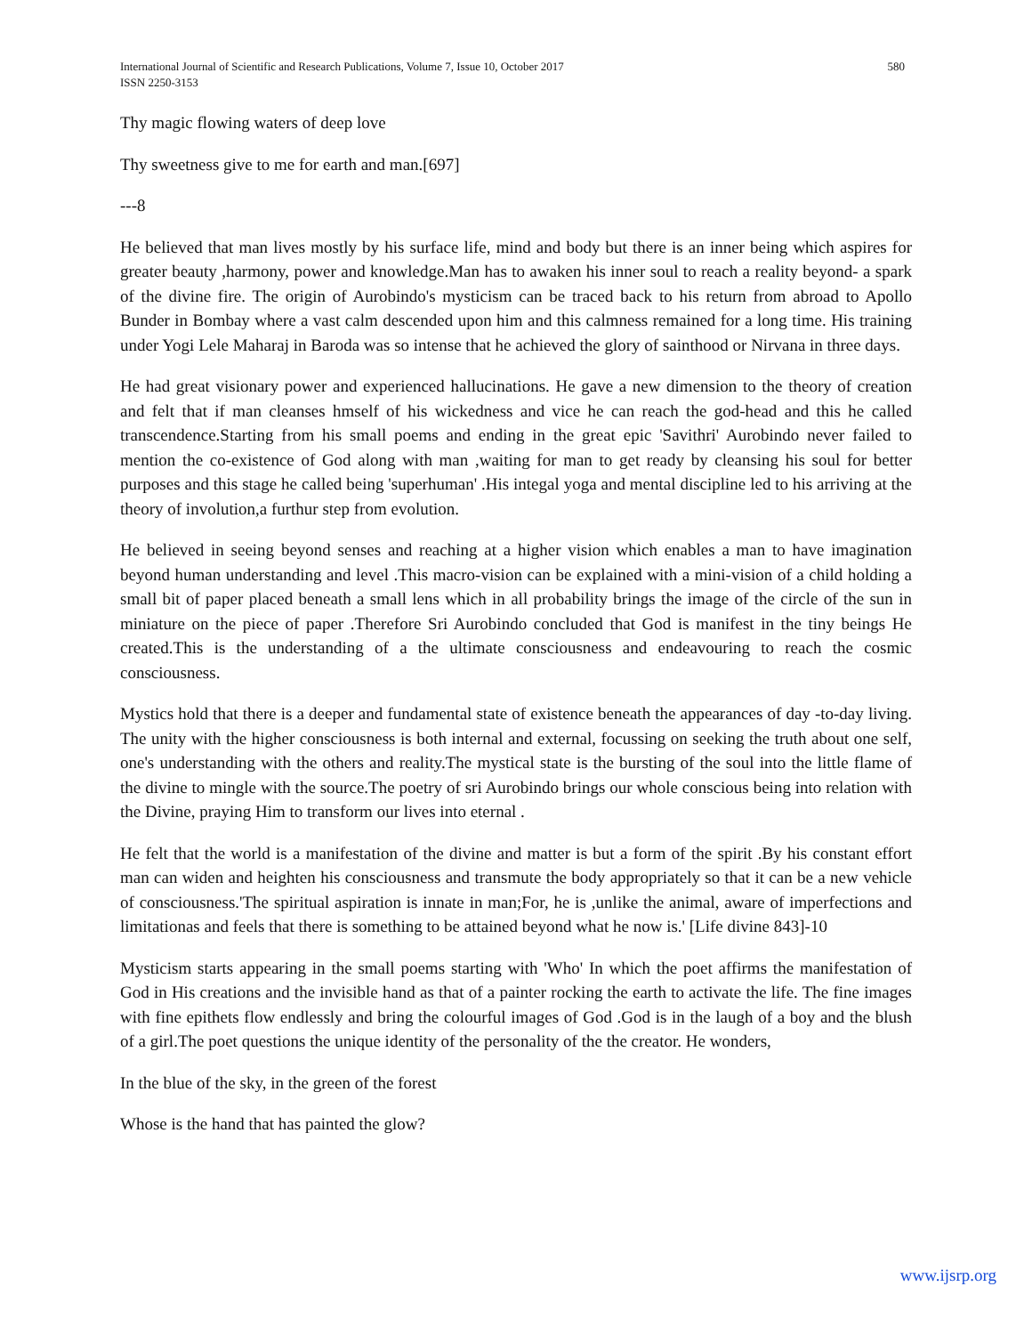International Journal of Scientific and Research Publications, Volume 7, Issue 10, October 2017
ISSN 2250-3153
580
Thy magic flowing waters of deep love
Thy sweetness give to me for earth and man.[697]
---8
He believed that man lives mostly by his surface life, mind and body but there is an inner being which aspires for greater beauty ,harmony, power and knowledge.Man has to awaken his inner soul to reach a reality beyond- a spark of the divine fire. The origin of Aurobindo's mysticism can be traced back to his return from abroad to Apollo Bunder in Bombay where a vast calm descended upon him and this calmness remained for a long time. His training under Yogi Lele Maharaj in Baroda was so intense that he achieved the glory of sainthood or Nirvana in three days.
He had great visionary power and experienced hallucinations. He gave a new dimension to the theory of creation and felt that if man cleanses hmself of his wickedness and vice he can reach the god-head and this he called transcendence.Starting from his small poems and ending in the great epic 'Savithri' Aurobindo never failed to mention the co-existence of God along with man ,waiting for man to get ready by cleansing his soul for better purposes and this stage he called being 'superhuman' .His integal yoga and mental discipline led to his arriving at the theory of involution,a furthur step from evolution.
He believed in seeing beyond senses and reaching at a higher vision which enables a man to have imagination beyond human understanding and level .This macro-vision can be explained with a mini-vision of a child holding a small bit of paper placed beneath a small lens which in all probability brings the image of the circle of the sun in miniature on the piece of paper .Therefore Sri Aurobindo concluded that God is manifest in the tiny beings He created.This is the understanding of a the ultimate consciousness and endeavouring to reach the cosmic consciousness.
Mystics hold that there is a deeper and fundamental state of existence beneath the appearances of day -to-day living. The unity with the higher consciousness is both internal and external, focussing on seeking the truth about one self, one's understanding with the others and reality.The mystical state is the bursting of the soul into the little flame of the divine to mingle with the source.The poetry of sri Aurobindo brings our whole conscious being into relation with the Divine, praying Him to transform our lives into eternal .
He felt that the world is a manifestation of the divine and matter is but a form of the spirit .By his constant effort man can widen and heighten his consciousness and transmute the body appropriately so that it can be a new vehicle of consciousness.'The spiritual aspiration is innate in man;For, he is ,unlike the animal, aware of imperfections and limitationas and feels that there is something to be attained beyond what he now is.' [Life divine 843]-10
Mysticism starts appearing in the small poems starting with 'Who' In which the poet affirms the manifestation of God in His creations and the invisible hand as that of a painter rocking the earth to activate the life. The fine images with fine epithets flow endlessly and bring the colourful images of God .God is in the laugh of a boy and the blush of a girl.The poet questions the unique identity of the personality of the the creator. He wonders,
In the blue of the sky, in the green of the forest
Whose is the hand that has painted the glow?
www.ijsrp.org